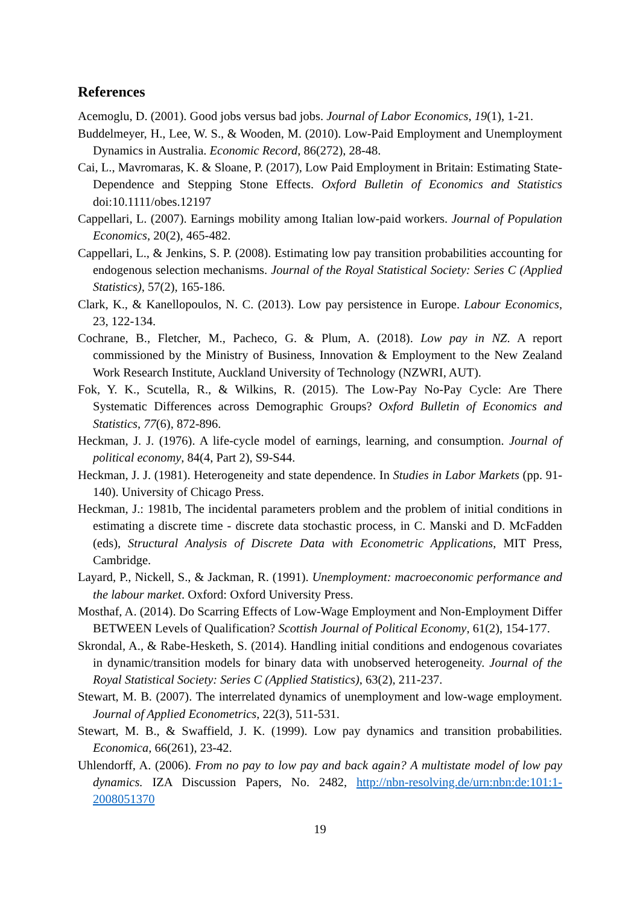References
Acemoglu, D. (2001). Good jobs versus bad jobs. Journal of Labor Economics, 19(1), 1-21.
Buddelmeyer, H., Lee, W. S., & Wooden, M. (2010). Low-Paid Employment and Unemployment Dynamics in Australia. Economic Record, 86(272), 28-48.
Cai, L., Mavromaras, K. & Sloane, P. (2017), Low Paid Employment in Britain: Estimating State-Dependence and Stepping Stone Effects. Oxford Bulletin of Economics and Statistics doi:10.1111/obes.12197
Cappellari, L. (2007). Earnings mobility among Italian low-paid workers. Journal of Population Economics, 20(2), 465-482.
Cappellari, L., & Jenkins, S. P. (2008). Estimating low pay transition probabilities accounting for endogenous selection mechanisms. Journal of the Royal Statistical Society: Series C (Applied Statistics), 57(2), 165-186.
Clark, K., & Kanellopoulos, N. C. (2013). Low pay persistence in Europe. Labour Economics, 23, 122-134.
Cochrane, B., Fletcher, M., Pacheco, G. & Plum, A. (2018). Low pay in NZ. A report commissioned by the Ministry of Business, Innovation & Employment to the New Zealand Work Research Institute, Auckland University of Technology (NZWRI, AUT).
Fok, Y. K., Scutella, R., & Wilkins, R. (2015). The Low-Pay No-Pay Cycle: Are There Systematic Differences across Demographic Groups? Oxford Bulletin of Economics and Statistics, 77(6), 872-896.
Heckman, J. J. (1976). A life-cycle model of earnings, learning, and consumption. Journal of political economy, 84(4, Part 2), S9-S44.
Heckman, J. J. (1981). Heterogeneity and state dependence. In Studies in Labor Markets (pp. 91-140). University of Chicago Press.
Heckman, J.: 1981b, The incidental parameters problem and the problem of initial conditions in estimating a discrete time - discrete data stochastic process, in C. Manski and D. McFadden (eds), Structural Analysis of Discrete Data with Econometric Applications, MIT Press, Cambridge.
Layard, P., Nickell, S., & Jackman, R. (1991). Unemployment: macroeconomic performance and the labour market. Oxford: Oxford University Press.
Mosthaf, A. (2014). Do Scarring Effects of Low-Wage Employment and Non-Employment Differ BETWEEN Levels of Qualification? Scottish Journal of Political Economy, 61(2), 154-177.
Skrondal, A., & Rabe-Hesketh, S. (2014). Handling initial conditions and endogenous covariates in dynamic/transition models for binary data with unobserved heterogeneity. Journal of the Royal Statistical Society: Series C (Applied Statistics), 63(2), 211-237.
Stewart, M. B. (2007). The interrelated dynamics of unemployment and low-wage employment. Journal of Applied Econometrics, 22(3), 511-531.
Stewart, M. B., & Swaffield, J. K. (1999). Low pay dynamics and transition probabilities. Economica, 66(261), 23-42.
Uhlendorff, A. (2006). From no pay to low pay and back again? A multistate model of low pay dynamics. IZA Discussion Papers, No. 2482, http://nbn-resolving.de/urn:nbn:de:101:1-2008051370
19